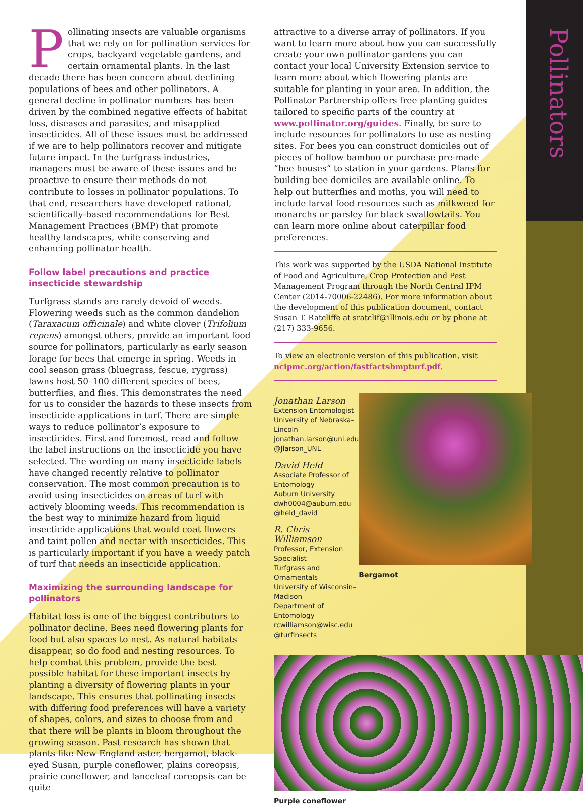Pollinators
Pollinating insects are valuable organisms that we rely on for pollination services for crops, backyard vegetable gardens, and certain ornamental plants. In the last decade there has been concern about declining populations of bees and other pollinators. A general decline in pollinator numbers has been driven by the combined negative effects of habitat loss, diseases and parasites, and misapplied insecticides. All of these issues must be addressed if we are to help pollinators recover and mitigate future impact. In the turfgrass industries, managers must be aware of these issues and be proactive to ensure their methods do not contribute to losses in pollinator populations. To that end, researchers have developed rational, scientifically-based recommendations for Best Management Practices (BMP) that promote healthy landscapes, while conserving and enhancing pollinator health.
Follow label precautions and practice insecticide stewardship
Turfgrass stands are rarely devoid of weeds. Flowering weeds such as the common dandelion (Taraxacum officinale) and white clover (Trifolium repens) amongst others, provide an important food source for pollinators, particularly as early season forage for bees that emerge in spring. Weeds in cool season grass (bluegrass, fescue, rygrass) lawns host 50–100 different species of bees, butterflies, and flies. This demonstrates the need for us to consider the hazards to these insects from insecticide applications in turf. There are simple ways to reduce pollinator’s exposure to insecticides. First and foremost, read and follow the label instructions on the insecticide you have selected. The wording on many insecticide labels have changed recently relative to pollinator conservation. The most common precaution is to avoid using insecticides on areas of turf with actively blooming weeds. This recommendation is the best way to minimize hazard from liquid insecticide applications that would coat flowers and taint pollen and nectar with insecticides. This is particularly important if you have a weedy patch of turf that needs an insecticide application.
Maximizing the surrounding landscape for pollinators
Habitat loss is one of the biggest contributors to pollinator decline. Bees need flowering plants for food but also spaces to nest. As natural habitats disappear, so do food and nesting resources. To help combat this problem, provide the best possible habitat for these important insects by planting a diversity of flowering plants in your landscape. This ensures that pollinating insects with differing food preferences will have a variety of shapes, colors, and sizes to choose from and that there will be plants in bloom throughout the growing season. Past research has shown that plants like New England aster, bergamot, black-eyed Susan, purple coneflower, plains coreopsis, prairie coneflower, and lanceleaf coreopsis can be quite
attractive to a diverse array of pollinators. If you want to learn more about how you can successfully create your own pollinator gardens you can contact your local University Extension service to learn more about which flowering plants are suitable for planting in your area. In addition, the Pollinator Partnership offers free planting guides tailored to specific parts of the country at www.pollinator.org/guides. Finally, be sure to include resources for pollinators to use as nesting sites. For bees you can construct domiciles out of pieces of hollow bamboo or purchase pre-made “bee houses” to station in your gardens. Plans for building bee domiciles are available online. To help out butterflies and moths, you will need to include larval food resources such as milkweed for monarchs or parsley for black swallowtails. You can learn more online about caterpillar food preferences.
This work was supported by the USDA National Institute of Food and Agriculture, Crop Protection and Pest Management Program through the North Central IPM Center (2014-70006-22486). For more information about the development of this publication document, contact Susan T. Ratcliffe at sratclif@illinois.edu or by phone at (217) 333-9656.
To view an electronic version of this publication, visit ncipmc.org/action/fastfactsbmpturf.pdf.
Jonathan Larson
Extension Entomologist
University of Nebraska–Lincoln
jonathan.larson@unl.edu
@Jlarson_UNL
David Held
Associate Professor of Entomology
Auburn University
dwh0004@auburn.edu
@held_david
R. Chris Williamson
Professor, Extension Specialist
Turfgrass and Ornamentals
University of Wisconsin–Madison
Department of Entomology
rcwilliamson@wisc.edu
@turfinsects
Bergamot
Purple coneflower